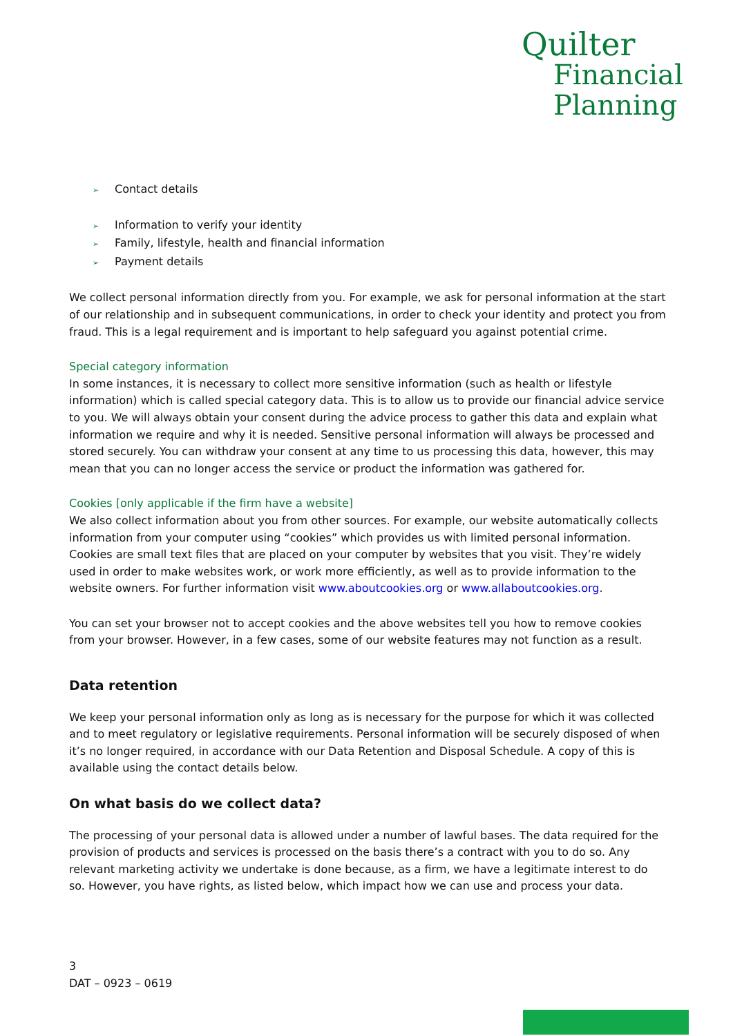Quilter
Financial
Planning
➢ Contact details
➢ Information to verify your identity
➢ Family, lifestyle, health and financial information
➢ Payment details
We collect personal information directly from you. For example, we ask for personal information at the start of our relationship and in subsequent communications, in order to check your identity and protect you from fraud. This is a legal requirement and is important to help safeguard you against potential crime.
Special category information
In some instances, it is necessary to collect more sensitive information (such as health or lifestyle information) which is called special category data. This is to allow us to provide our financial advice service to you. We will always obtain your consent during the advice process to gather this data and explain what information we require and why it is needed. Sensitive personal information will always be processed and stored securely. You can withdraw your consent at any time to us processing this data, however, this may mean that you can no longer access the service or product the information was gathered for.
Cookies [only applicable if the firm have a website]
We also collect information about you from other sources. For example, our website automatically collects information from your computer using “cookies” which provides us with limited personal information. Cookies are small text files that are placed on your computer by websites that you visit. They’re widely used in order to make websites work, or work more efficiently, as well as to provide information to the website owners. For further information visit www.aboutcookies.org or www.allaboutcookies.org.
You can set your browser not to accept cookies and the above websites tell you how to remove cookies from your browser. However, in a few cases, some of our website features may not function as a result.
Data retention
We keep your personal information only as long as is necessary for the purpose for which it was collected and to meet regulatory or legislative requirements. Personal information will be securely disposed of when it’s no longer required, in accordance with our Data Retention and Disposal Schedule. A copy of this is available using the contact details below.
On what basis do we collect data?
The processing of your personal data is allowed under a number of lawful bases. The data required for the provision of products and services is processed on the basis there’s a contract with you to do so. Any relevant marketing activity we undertake is done because, as a firm, we have a legitimate interest to do so. However, you have rights, as listed below, which impact how we can use and process your data.
3
DAT – 0923 – 0619